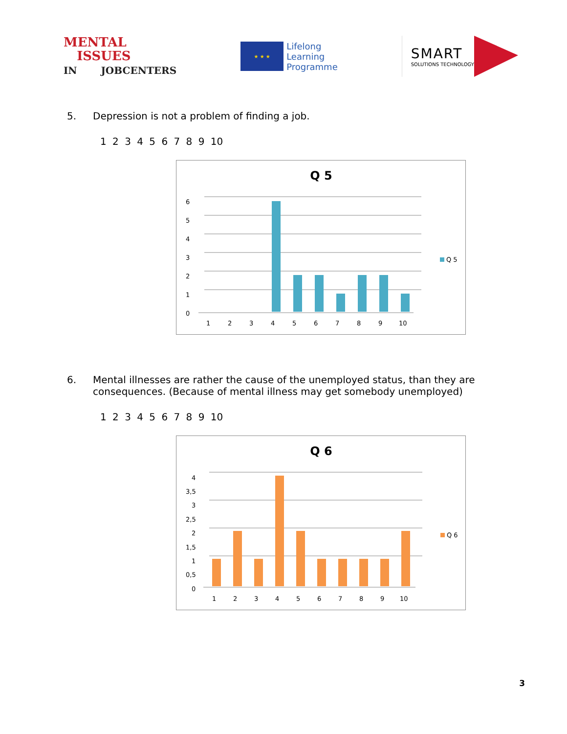MENTAL
ISSUES
IN JOBCENTERS
★ ★ ★
Lifelong
Learning
Programme
SMART
SOLUTIONS TECHNOLOGY
5. Depression is not a problem of finding a job.
1 2 3 4 5 6 7 8 9 10
Q 5
6
5
4
3
2
1
0
1
2
3
4
5
6
7
8
9
10
Q 5
6. Mental illnesses are rather the cause of the unemployed status, than they are consequences. (Because of mental illness may get somebody unemployed)
1 2 3 4 5 6 7 8 9 10
Q 6
4
3,5
3
2,5
2
1,5
1
0,5
0
1
2
3
4
5
6
7
8
9
10
Q 6
3